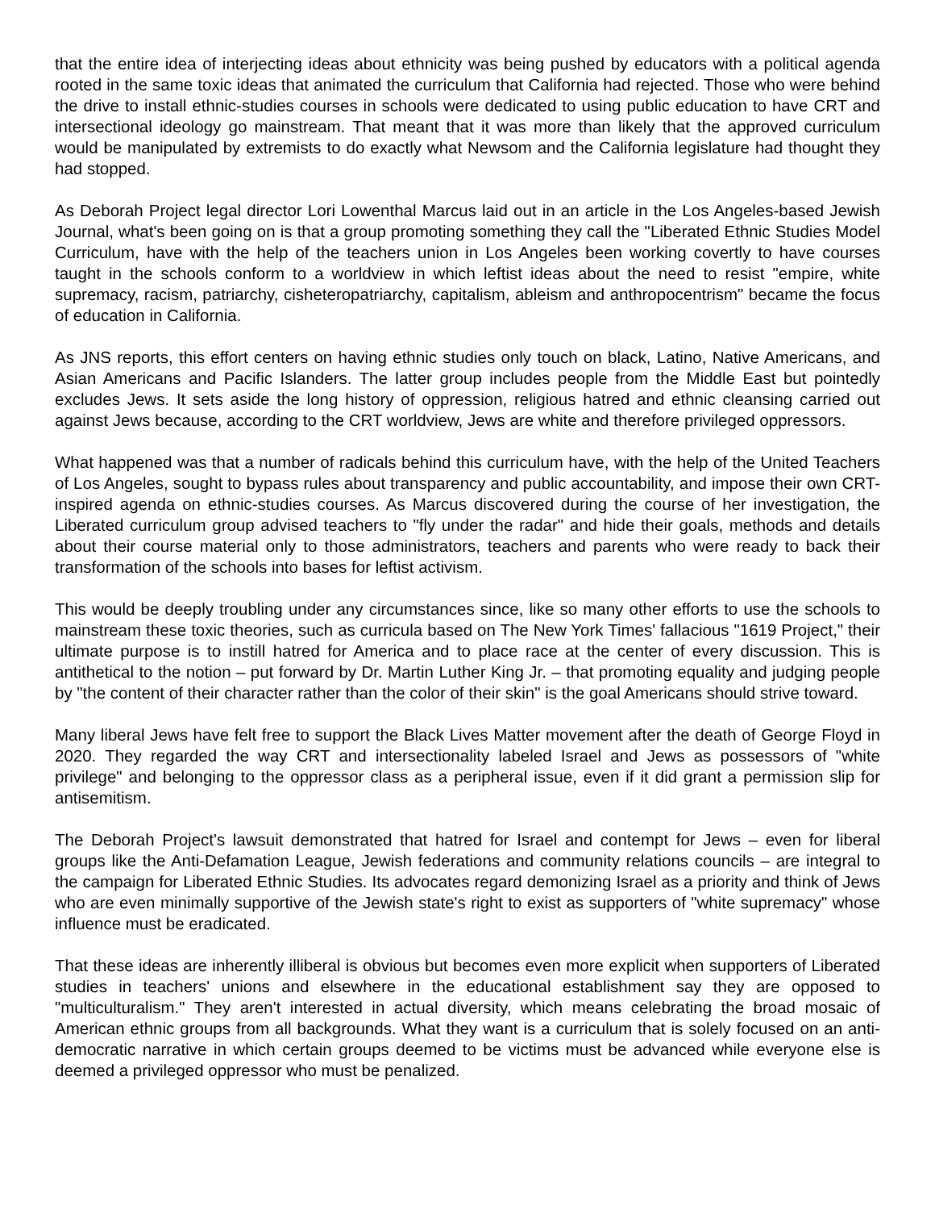that the entire idea of interjecting ideas about ethnicity was being pushed by educators with a political agenda rooted in the same toxic ideas that animated the curriculum that California had rejected. Those who were behind the drive to install ethnic-studies courses in schools were dedicated to using public education to have CRT and intersectional ideology go mainstream. That meant that it was more than likely that the approved curriculum would be manipulated by extremists to do exactly what Newsom and the California legislature had thought they had stopped.
As Deborah Project legal director Lori Lowenthal Marcus laid out in an article in the Los Angeles-based Jewish Journal, what's been going on is that a group promoting something they call the "Liberated Ethnic Studies Model Curriculum, have with the help of the teachers union in Los Angeles been working covertly to have courses taught in the schools conform to a worldview in which leftist ideas about the need to resist "empire, white supremacy, racism, patriarchy, cisheteropatriarchy, capitalism, ableism and anthropocentrism" became the focus of education in California.
As JNS reports, this effort centers on having ethnic studies only touch on black, Latino, Native Americans, and Asian Americans and Pacific Islanders. The latter group includes people from the Middle East but pointedly excludes Jews. It sets aside the long history of oppression, religious hatred and ethnic cleansing carried out against Jews because, according to the CRT worldview, Jews are white and therefore privileged oppressors.
What happened was that a number of radicals behind this curriculum have, with the help of the United Teachers of Los Angeles, sought to bypass rules about transparency and public accountability, and impose their own CRT-inspired agenda on ethnic-studies courses. As Marcus discovered during the course of her investigation, the Liberated curriculum group advised teachers to "fly under the radar" and hide their goals, methods and details about their course material only to those administrators, teachers and parents who were ready to back their transformation of the schools into bases for leftist activism.
This would be deeply troubling under any circumstances since, like so many other efforts to use the schools to mainstream these toxic theories, such as curricula based on The New York Times' fallacious "1619 Project," their ultimate purpose is to instill hatred for America and to place race at the center of every discussion. This is antithetical to the notion – put forward by Dr. Martin Luther King Jr. – that promoting equality and judging people by "the content of their character rather than the color of their skin" is the goal Americans should strive toward.
Many liberal Jews have felt free to support the Black Lives Matter movement after the death of George Floyd in 2020. They regarded the way CRT and intersectionality labeled Israel and Jews as possessors of "white privilege" and belonging to the oppressor class as a peripheral issue, even if it did grant a permission slip for antisemitism.
The Deborah Project's lawsuit demonstrated that hatred for Israel and contempt for Jews – even for liberal groups like the Anti-Defamation League, Jewish federations and community relations councils – are integral to the campaign for Liberated Ethnic Studies. Its advocates regard demonizing Israel as a priority and think of Jews who are even minimally supportive of the Jewish state's right to exist as supporters of "white supremacy" whose influence must be eradicated.
That these ideas are inherently illiberal is obvious but becomes even more explicit when supporters of Liberated studies in teachers' unions and elsewhere in the educational establishment say they are opposed to "multiculturalism." They aren't interested in actual diversity, which means celebrating the broad mosaic of American ethnic groups from all backgrounds. What they want is a curriculum that is solely focused on an anti-democratic narrative in which certain groups deemed to be victims must be advanced while everyone else is deemed a privileged oppressor who must be penalized.